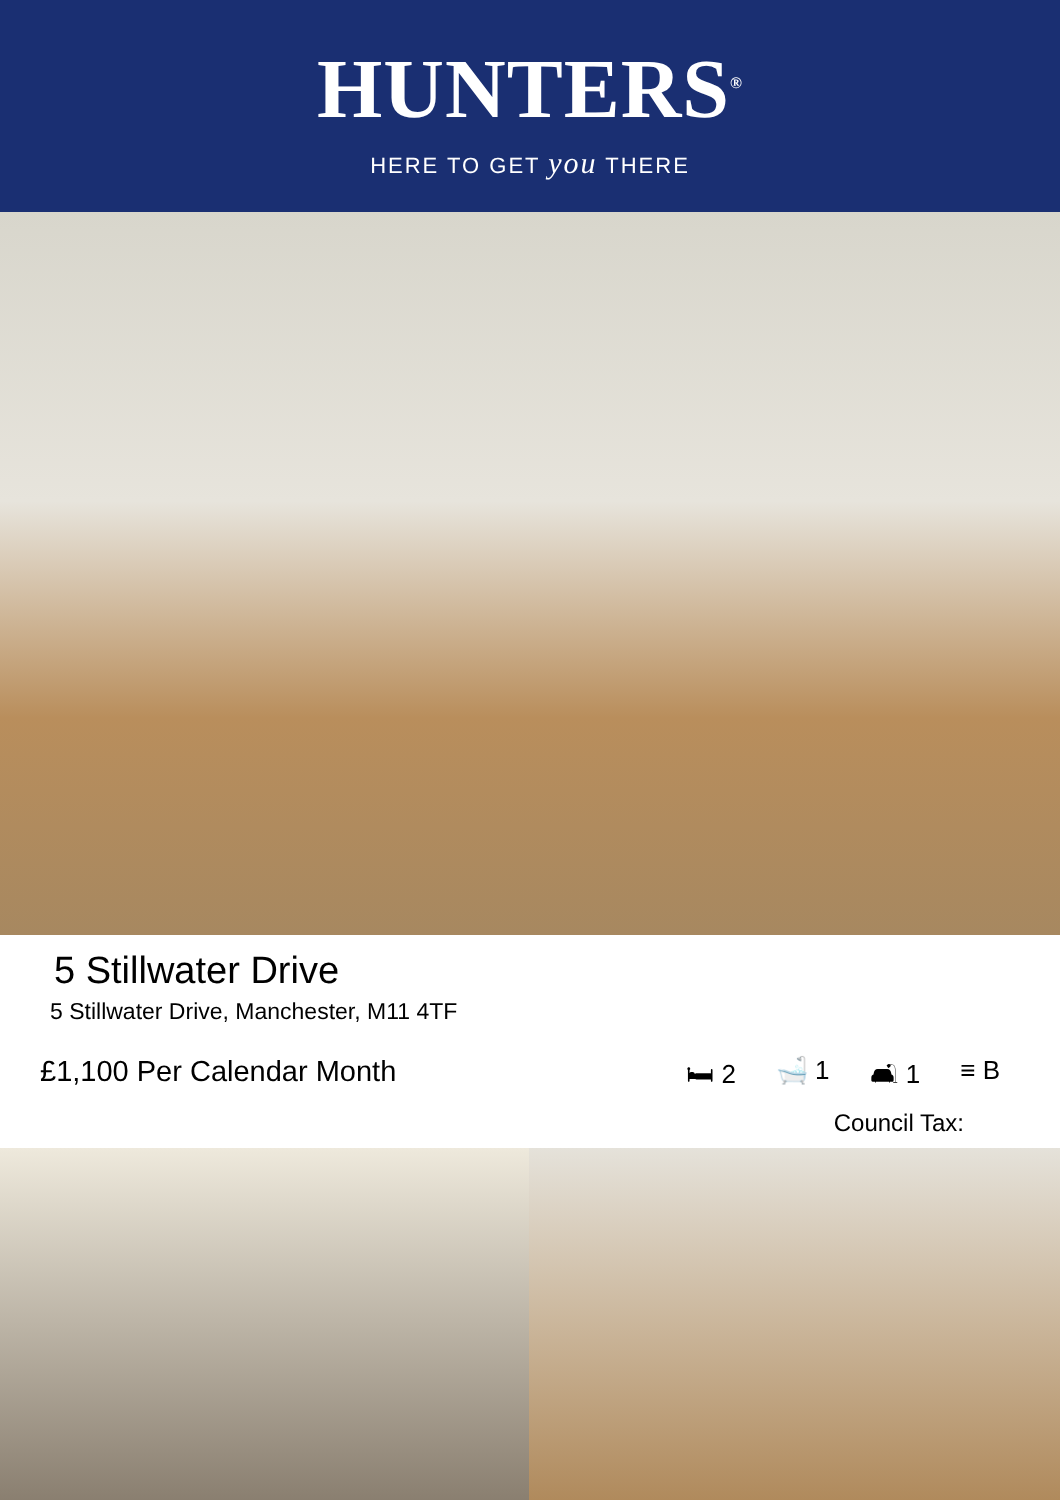HUNTERS<sup>®</sup>
HERE TO GET you THERE
5 Stillwater Drive
5 Stillwater Drive, Manchester, M11 4TF
£1,100 Per Calendar Month 🛏 2 🛁 1 🛋 1 ≡ B
Council Tax: